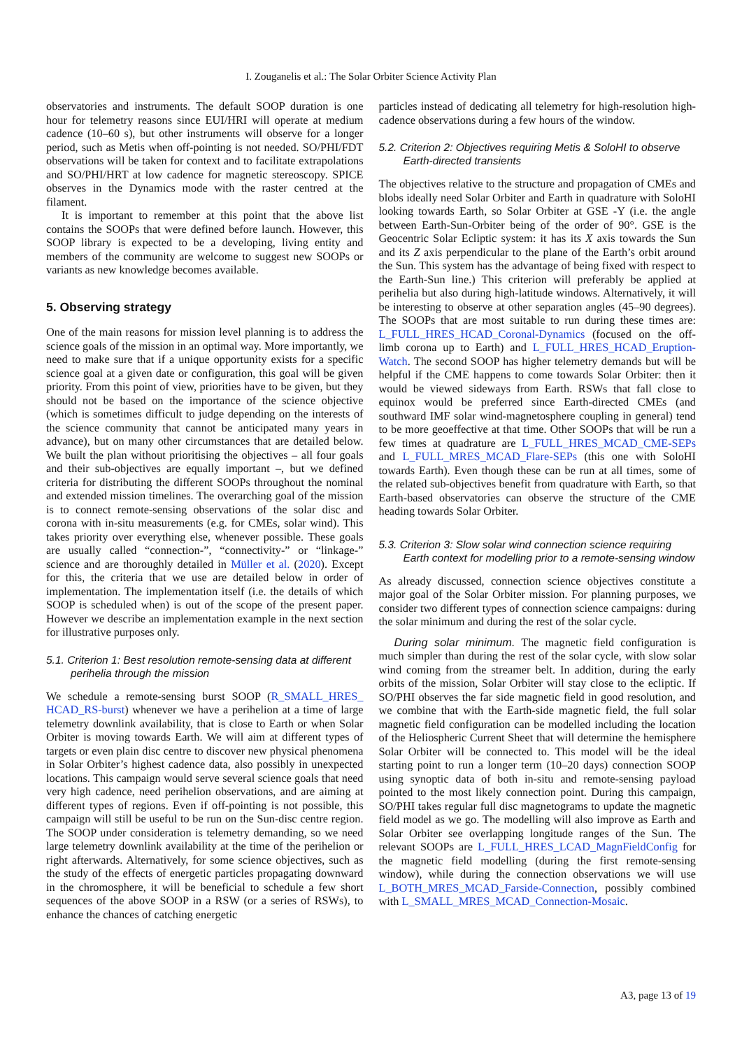I. Zouganelis et al.: The Solar Orbiter Science Activity Plan
observatories and instruments. The default SOOP duration is one hour for telemetry reasons since EUI/HRI will operate at medium cadence (10–60 s), but other instruments will observe for a longer period, such as Metis when off-pointing is not needed. SO/PHI/FDT observations will be taken for context and to facilitate extrapolations and SO/PHI/HRT at low cadence for magnetic stereoscopy. SPICE observes in the Dynamics mode with the raster centred at the filament.
It is important to remember at this point that the above list contains the SOOPs that were defined before launch. However, this SOOP library is expected to be a developing, living entity and members of the community are welcome to suggest new SOOPs or variants as new knowledge becomes available.
5. Observing strategy
One of the main reasons for mission level planning is to address the science goals of the mission in an optimal way. More importantly, we need to make sure that if a unique opportunity exists for a specific science goal at a given date or configuration, this goal will be given priority. From this point of view, priorities have to be given, but they should not be based on the importance of the science objective (which is sometimes difficult to judge depending on the interests of the science community that cannot be anticipated many years in advance), but on many other circumstances that are detailed below. We built the plan without prioritising the objectives – all four goals and their sub-objectives are equally important –, but we defined criteria for distributing the different SOOPs throughout the nominal and extended mission timelines. The overarching goal of the mission is to connect remote-sensing observations of the solar disc and corona with in-situ measurements (e.g. for CMEs, solar wind). This takes priority over everything else, whenever possible. These goals are usually called “connection-”, “connectivity-” or “linkage-” science and are thoroughly detailed in Müller et al. (2020). Except for this, the criteria that we use are detailed below in order of implementation. The implementation itself (i.e. the details of which SOOP is scheduled when) is out of the scope of the present paper. However we describe an implementation example in the next section for illustrative purposes only.
5.1. Criterion 1: Best resolution remote-sensing data at different perihelia through the mission
We schedule a remote-sensing burst SOOP (R_SMALL_HRES_ HCAD_RS-burst) whenever we have a perihelion at a time of large telemetry downlink availability, that is close to Earth or when Solar Orbiter is moving towards Earth. We will aim at different types of targets or even plain disc centre to discover new physical phenomena in Solar Orbiter’s highest cadence data, also possibly in unexpected locations. This campaign would serve several science goals that need very high cadence, need perihelion observations, and are aiming at different types of regions. Even if off-pointing is not possible, this campaign will still be useful to be run on the Sun-disc centre region. The SOOP under consideration is telemetry demanding, so we need large telemetry downlink availability at the time of the perihelion or right afterwards. Alternatively, for some science objectives, such as the study of the effects of energetic particles propagating downward in the chromosphere, it will be beneficial to schedule a few short sequences of the above SOOP in a RSW (or a series of RSWs), to enhance the chances of catching energetic
particles instead of dedicating all telemetry for high-resolution high-cadence observations during a few hours of the window.
5.2. Criterion 2: Objectives requiring Metis & SoloHI to observe Earth-directed transients
The objectives relative to the structure and propagation of CMEs and blobs ideally need Solar Orbiter and Earth in quadrature with SoloHI looking towards Earth, so Solar Orbiter at GSE -Y (i.e. the angle between Earth-Sun-Orbiter being of the order of 90°. GSE is the Geocentric Solar Ecliptic system: it has its X axis towards the Sun and its Z axis perpendicular to the plane of the Earth’s orbit around the Sun. This system has the advantage of being fixed with respect to the Earth-Sun line.) This criterion will preferably be applied at perihelia but also during high-latitude windows. Alternatively, it will be interesting to observe at other separation angles (45–90 degrees). The SOOPs that are most suitable to run during these times are: L_FULL_HRES_HCAD_Coronal-Dynamics (focused on the off-limb corona up to Earth) and L_FULL_HRES_HCAD_Eruption-Watch. The second SOOP has higher telemetry demands but will be helpful if the CME happens to come towards Solar Orbiter: then it would be viewed sideways from Earth. RSWs that fall close to equinox would be preferred since Earth-directed CMEs (and southward IMF solar wind-magnetosphere coupling in general) tend to be more geoeffective at that time. Other SOOPs that will be run a few times at quadrature are L_FULL_HRES_MCAD_CME-SEPs and L_FULL_MRES_MCAD_Flare-SEPs (this one with SoloHI towards Earth). Even though these can be run at all times, some of the related sub-objectives benefit from quadrature with Earth, so that Earth-based observatories can observe the structure of the CME heading towards Solar Orbiter.
5.3. Criterion 3: Slow solar wind connection science requiring Earth context for modelling prior to a remote-sensing window
As already discussed, connection science objectives constitute a major goal of the Solar Orbiter mission. For planning purposes, we consider two different types of connection science campaigns: during the solar minimum and during the rest of the solar cycle.
During solar minimum. The magnetic field configuration is much simpler than during the rest of the solar cycle, with slow solar wind coming from the streamer belt. In addition, during the early orbits of the mission, Solar Orbiter will stay close to the ecliptic. If SO/PHI observes the far side magnetic field in good resolution, and we combine that with the Earth-side magnetic field, the full solar magnetic field configuration can be modelled including the location of the Heliospheric Current Sheet that will determine the hemisphere Solar Orbiter will be connected to. This model will be the ideal starting point to run a longer term (10–20 days) connection SOOP using synoptic data of both in-situ and remote-sensing payload pointed to the most likely connection point. During this campaign, SO/PHI takes regular full disc magnetograms to update the magnetic field model as we go. The modelling will also improve as Earth and Solar Orbiter see overlapping longitude ranges of the Sun. The relevant SOOPs are L_FULL_HRES_LCAD_MagnFieldConfig for the magnetic field modelling (during the first remote-sensing window), while during the connection observations we will use L_BOTH_MRES_MCAD_Farside-Connection, possibly combined with L_SMALL_MRES_MCAD_Connection-Mosaic.
A3, page 13 of 19